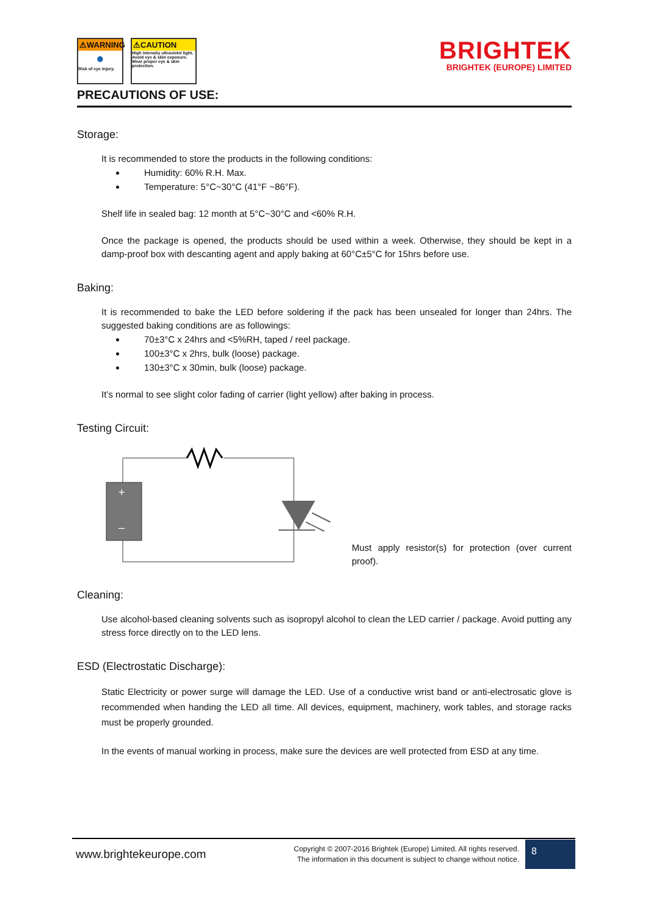⚠WARNING
●
Risk of eye injury.
⚠CAUTION
High intensity ultraviolet light. Avoid eye & skin exposure. Wear proper eye & skin protection.
BRIGHTEK
BRIGHTEK (EUROPE) LIMITED
PRECAUTIONS OF USE:
Storage:
It is recommended to store the products in the following conditions:
Humidity: 60% R.H. Max.
Temperature: 5°C~30°C (41°F ~86°F).
Shelf life in sealed bag: 12 month at 5°C~30°C and <60% R.H.
Once the package is opened, the products should be used within a week. Otherwise, they should be kept in a damp-proof box with descanting agent and apply baking at 60°C±5°C for 15hrs before use.
Baking:
It is recommended to bake the LED before soldering if the pack has been unsealed for longer than 24hrs. The suggested baking conditions are as followings:
70±3°C x 24hrs and <5%RH, taped / reel package.
100±3°C x 2hrs, bulk (loose) package.
130±3°C x 30min, bulk (loose) package.
It’s normal to see slight color fading of carrier (light yellow) after baking in process.
Testing Circuit:
+
–
Must apply resistor(s) for protection (over current proof).
Cleaning:
Use alcohol-based cleaning solvents such as isopropyl alcohol to clean the LED carrier / package. Avoid putting any stress force directly on to the LED lens.
ESD (Electrostatic Discharge):
Static Electricity or power surge will damage the LED. Use of a conductive wrist band or anti-electrosatic glove is recommended when handing the LED all time. All devices, equipment, machinery, work tables, and storage racks must be properly grounded.
In the events of manual working in process, make sure the devices are well protected from ESD at any time.
www.brightekeurope.com
Copyright © 2007-2016 Brightek (Europe) Limited. All rights reserved.
The information in this document is subject to change without notice.
8